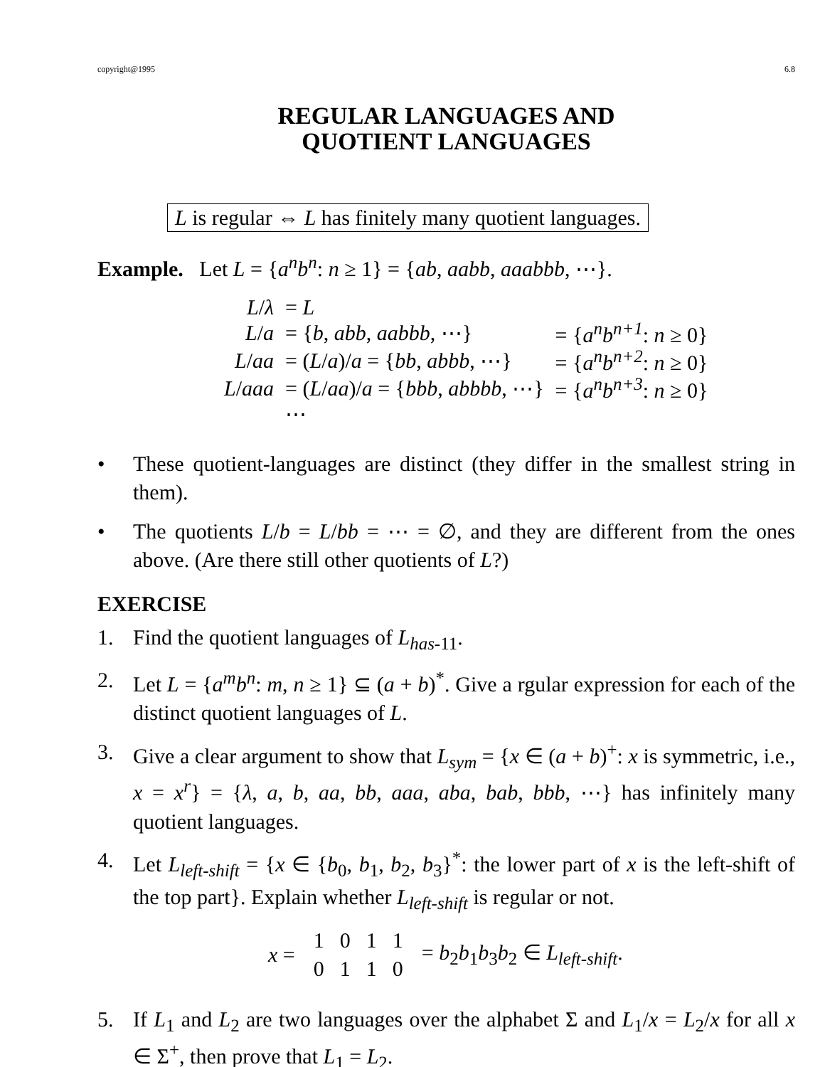copyright@1995 6.8
REGULAR LANGUAGES AND
QUOTIENT LANGUAGES
L is regular ⇔ L has finitely many quotient languages.
Example. Let L = {a<sup>n</sup>b<sup>n</sup>: n ≥ 1} = {ab, aabb, aaabbb, ⋯}.
| L / λ | = L | |
| L / a | = { b , abb , aabbb , ⋯} | = { a<sup>n</sup>b<sup>n+1</sup> : n ≥ 0} |
| L / aa | = ( L / a )/ a = { bb , abbb , ⋯} | = { a<sup>n</sup>b<sup>n+2</sup> : n ≥ 0} |
| L / aaa | = ( L / aa )/ a = { bbb , abbbb , ⋯} | = { a<sup>n</sup>b<sup>n+3</sup> : n ≥ 0} |
| | ⋯ | |
• These quotient-languages are distinct (they differ in the smallest string in them).
• The quotients L/b = L/bb = ⋯ = ∅, and they are different from the ones above. (Are there still other quotients of L?)
EXERCISE
1. Find the quotient languages of L<sub>has-11</sub>.
2. Let L = {a<sup>m</sup>b<sup>n</sup>: m, n ≥ 1} ⊆ (a + b)<sup>*</sup>. Give a rgular expression for each of the distinct quotient languages of L.
3. Give a clear argument to show that L<sub>sym</sub> = {x ∈ (a + b)<sup>+</sup>: x is symmetric, i.e., x = x<sup>r</sup>} = {λ, a, b, aa, bb, aaa, aba, bab, bbb, ⋯} has infinitely many quotient languages.
4. Let L<sub>left-shift</sub> = {x ∈ {b<sub>0</sub>, b<sub>1</sub>, b<sub>2</sub>, b<sub>3</sub>}<sup>*</sup>: the lower part of x is the left-shift of the top part}. Explain whether L<sub>left-shift</sub> is regular or not.
x =
| 1 | 0 | 1 | 1 |
| 0 | 1 | 1 | 0 |
= b<sub>2</sub>b<sub>1</sub>b<sub>3</sub>b<sub>2</sub> ∈ L<sub>left-shift</sub>.
5. If L<sub>1</sub> and L<sub>2</sub> are two languages over the alphabet Σ and L<sub>1</sub>/x = L<sub>2</sub>/x for all x ∈ Σ<sup>+</sup>, then prove that L<sub>1</sub> = L<sub>2</sub>.